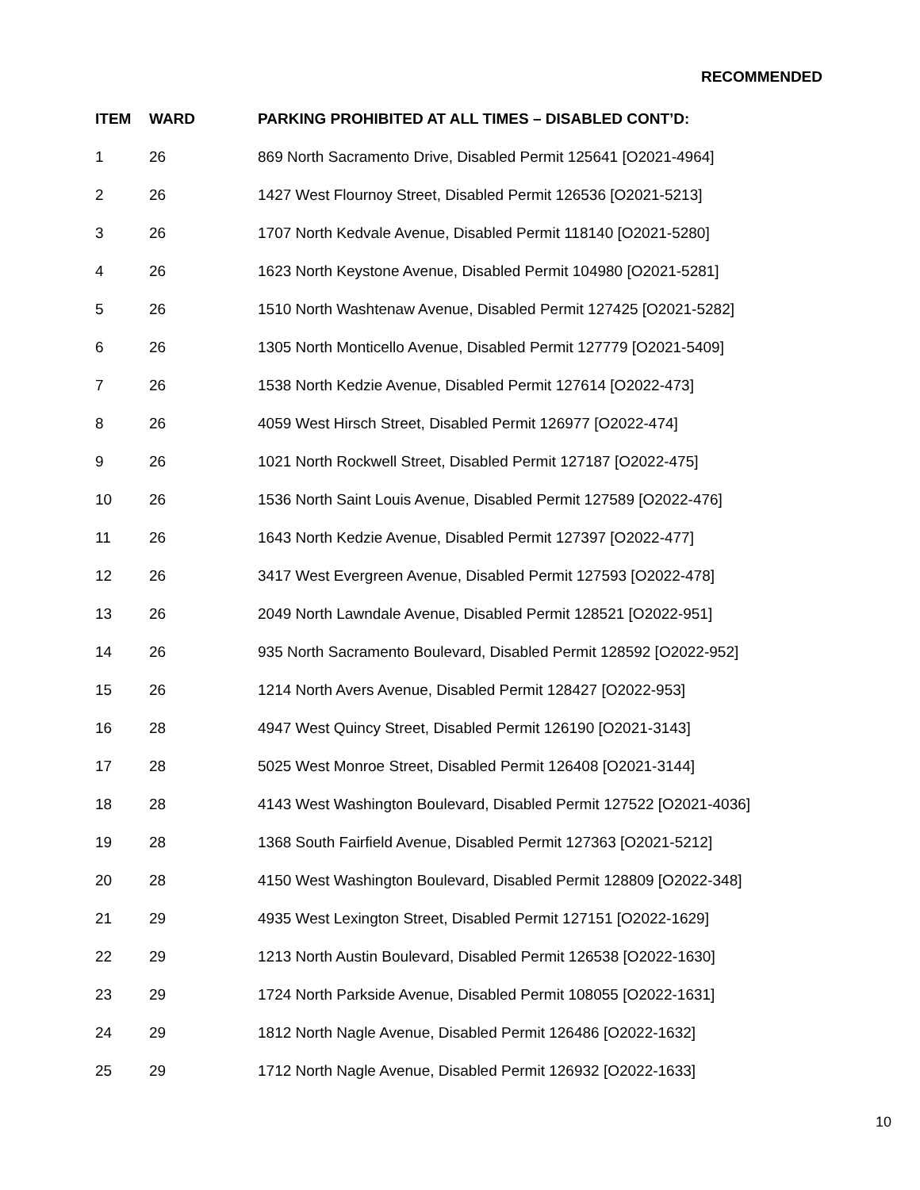RECOMMENDED
| ITEM | WARD | PARKING PROHIBITED AT ALL TIMES – DISABLED CONT’D: |
| --- | --- | --- |
| 1 | 26 | 869 North Sacramento Drive, Disabled Permit 125641 [O2021-4964] |
| 2 | 26 | 1427 West Flournoy Street, Disabled Permit 126536 [O2021-5213] |
| 3 | 26 | 1707 North Kedvale Avenue, Disabled Permit 118140 [O2021-5280] |
| 4 | 26 | 1623 North Keystone Avenue, Disabled Permit 104980 [O2021-5281] |
| 5 | 26 | 1510 North Washtenaw Avenue, Disabled Permit 127425 [O2021-5282] |
| 6 | 26 | 1305 North Monticello Avenue, Disabled Permit 127779 [O2021-5409] |
| 7 | 26 | 1538 North Kedzie Avenue, Disabled Permit 127614 [O2022-473] |
| 8 | 26 | 4059 West Hirsch Street, Disabled Permit 126977 [O2022-474] |
| 9 | 26 | 1021 North Rockwell Street, Disabled Permit 127187 [O2022-475] |
| 10 | 26 | 1536 North Saint Louis Avenue, Disabled Permit 127589 [O2022-476] |
| 11 | 26 | 1643 North Kedzie Avenue, Disabled Permit 127397 [O2022-477] |
| 12 | 26 | 3417 West Evergreen Avenue, Disabled Permit 127593 [O2022-478] |
| 13 | 26 | 2049 North Lawndale Avenue, Disabled Permit 128521 [O2022-951] |
| 14 | 26 | 935 North Sacramento Boulevard, Disabled Permit 128592 [O2022-952] |
| 15 | 26 | 1214 North Avers Avenue, Disabled Permit 128427 [O2022-953] |
| 16 | 28 | 4947 West Quincy Street, Disabled Permit 126190 [O2021-3143] |
| 17 | 28 | 5025 West Monroe Street, Disabled Permit 126408 [O2021-3144] |
| 18 | 28 | 4143 West Washington Boulevard, Disabled Permit 127522 [O2021-4036] |
| 19 | 28 | 1368 South Fairfield Avenue, Disabled Permit 127363 [O2021-5212] |
| 20 | 28 | 4150 West Washington Boulevard, Disabled Permit 128809 [O2022-348] |
| 21 | 29 | 4935 West Lexington Street, Disabled Permit 127151 [O2022-1629] |
| 22 | 29 | 1213 North Austin Boulevard, Disabled Permit 126538 [O2022-1630] |
| 23 | 29 | 1724 North Parkside Avenue, Disabled Permit 108055 [O2022-1631] |
| 24 | 29 | 1812 North Nagle Avenue, Disabled Permit 126486 [O2022-1632] |
| 25 | 29 | 1712 North Nagle Avenue, Disabled Permit 126932 [O2022-1633] |
10